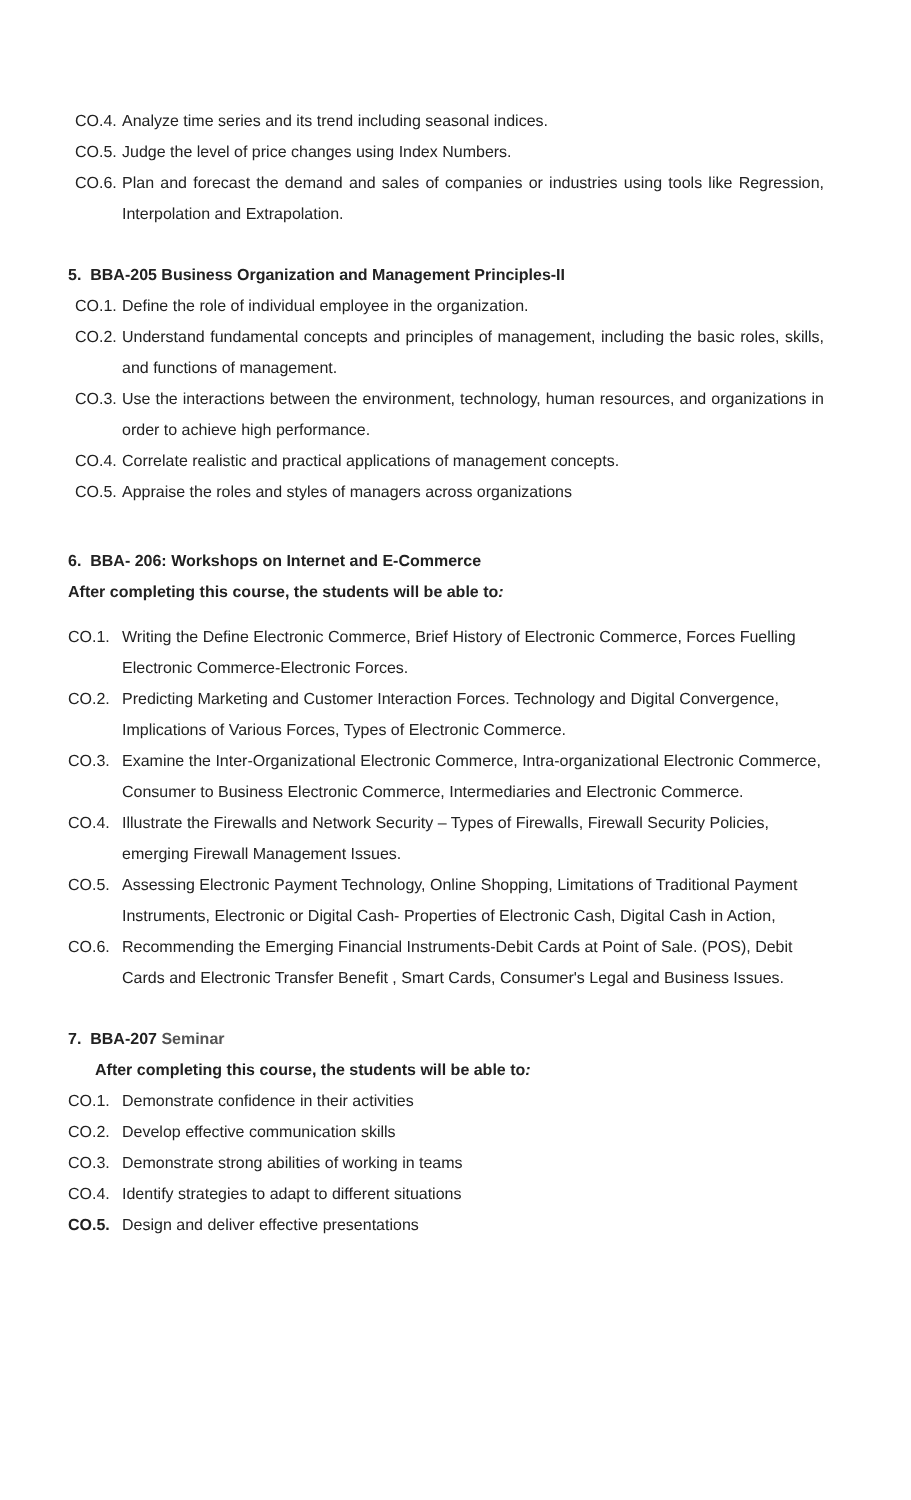CO.4. Analyze time series and its trend including seasonal indices.
CO.5. Judge the level of price changes using Index Numbers.
CO.6. Plan and forecast the demand and sales of companies or industries using tools like Regression, Interpolation and Extrapolation.
5. BBA-205 Business Organization and Management Principles-II
CO.1. Define the role of individual employee in the organization.
CO.2. Understand fundamental concepts and principles of management, including the basic roles, skills, and functions of management.
CO.3. Use the interactions between the environment, technology, human resources, and organizations in order to achieve high performance.
CO.4. Correlate realistic and practical applications of management concepts.
CO.5. Appraise the roles and styles of managers across organizations
6. BBA- 206: Workshops on Internet and E-Commerce
After completing this course, the students will be able to:
CO.1. Writing the Define Electronic Commerce, Brief History of Electronic Commerce, Forces Fuelling Electronic Commerce-Electronic Forces.
CO.2. Predicting Marketing and Customer Interaction Forces. Technology and Digital Convergence, Implications of Various Forces, Types of Electronic Commerce.
CO.3. Examine the Inter-Organizational Electronic Commerce, Intra-organizational Electronic Commerce, Consumer to Business Electronic Commerce, Intermediaries and Electronic Commerce.
CO.4. Illustrate the Firewalls and Network Security – Types of Firewalls, Firewall Security Policies, emerging Firewall Management Issues.
CO.5. Assessing Electronic Payment Technology, Online Shopping, Limitations of Traditional Payment Instruments, Electronic or Digital Cash- Properties of Electronic Cash, Digital Cash in Action,
CO.6. Recommending the Emerging Financial Instruments-Debit Cards at Point of Sale. (POS), Debit Cards and Electronic Transfer Benefit , Smart Cards, Consumer's Legal and Business Issues.
7. BBA-207 Seminar
After completing this course, the students will be able to:
CO.1. Demonstrate confidence in their activities
CO.2. Develop effective communication skills
CO.3. Demonstrate strong abilities of working in teams
CO.4. Identify strategies to adapt to different situations
CO.5. Design and deliver effective presentations